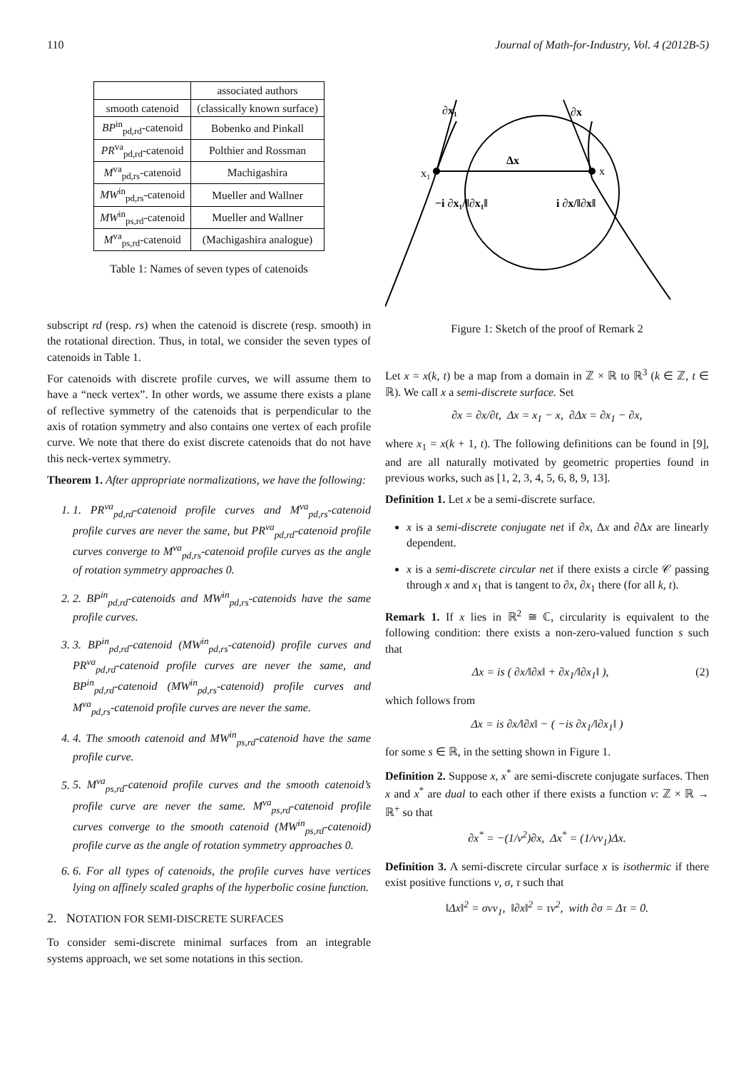110 Journal of Math-for-Industry, Vol. 4 (2012B-5)
| | associated authors |
| --- | --- |
| smooth catenoid | (classically known surface) |
| BP<sup>in</sup><sub>pd,rd</sub>-catenoid | Bobenko and Pinkall |
| PR<sup>va</sup><sub>pd,rd</sub>-catenoid | Polthier and Rossman |
| M<sup>va</sup><sub>pd,rs</sub>-catenoid | Machigashira |
| MW<sup>in</sup><sub>pd,rs</sub>-catenoid | Mueller and Wallner |
| MW<sup>in</sup><sub>ps,rd</sub>-catenoid | Mueller and Wallner |
| M<sup>va</sup><sub>ps,rd</sub>-catenoid | (Machigashira analogue) |
Table 1: Names of seven types of catenoids
subscript rd (resp. rs) when the catenoid is discrete (resp. smooth) in the rotational direction. Thus, in total, we consider the seven types of catenoids in Table 1.
For catenoids with discrete profile curves, we will assume them to have a “neck vertex”. In other words, we assume there exists a plane of reflective symmetry of the catenoids that is perpendicular to the axis of rotation symmetry and also contains one vertex of each profile curve. We note that there do exist discrete catenoids that do not have this neck-vertex symmetry.
Theorem 1. After appropriate normalizations, we have the following:
1. 1. PR<sup>va</sup><sub>pd,rd</sub>-catenoid profile curves and M<sup>va</sup><sub>pd,rs</sub>-catenoid profile curves are never the same, but PR<sup>va</sup><sub>pd,rd</sub>-catenoid profile curves converge to M<sup>va</sup><sub>pd,rs</sub>-catenoid profile curves as the angle of rotation symmetry approaches 0.
2. 2. BP<sup>in</sup><sub>pd,rd</sub>-catenoids and MW<sup>in</sup><sub>pd,rs</sub>-catenoids have the same profile curves.
3. 3. BP<sup>in</sup><sub>pd,rd</sub>-catenoid (MW<sup>in</sup><sub>pd,rs</sub>-catenoid) profile curves and PR<sup>va</sup><sub>pd,rd</sub>-catenoid profile curves are never the same, and BP<sup>in</sup><sub>pd,rd</sub>-catenoid (MW<sup>in</sup><sub>pd,rs</sub>-catenoid) profile curves and M<sup>va</sup><sub>pd,rs</sub>-catenoid profile curves are never the same.
4. 4. The smooth catenoid and MW<sup>in</sup><sub>ps,rd</sub>-catenoid have the same profile curve.
5. 5. M<sup>va</sup><sub>ps,rd</sub>-catenoid profile curves and the smooth catenoid’s profile curve are never the same. M<sup>va</sup><sub>ps,rd</sub>-catenoid profile curves converge to the smooth catenoid (MW<sup>in</sup><sub>ps,rd</sub>-catenoid) profile curve as the angle of rotation symmetry approaches 0.
6. 6. For all types of catenoids, the profile curves have vertices lying on affinely scaled graphs of the hyperbolic cosine function.
2. NOTATION FOR SEMI-DISCRETE SURFACES
To consider semi-discrete minimal surfaces from an integrable systems approach, we set some notations in this section.
∂x₁
∂x
Δx
x₁
x
−i ∂x₁/‖∂x₁‖
i ∂x/‖∂x‖
Figure 1: Sketch of the proof of Remark 2
Let x = x(k, t) be a map from a domain in ℤ × ℝ to ℝ<sup>3</sup> (k ∈ ℤ, t ∈ ℝ). We call x a semi-discrete surface. Set
∂x = ∂x/∂t, Δx = x<sub>1</sub> − x, ∂Δx = ∂x<sub>1</sub> − ∂x,
where x<sub>1</sub> = x(k + 1, t). The following definitions can be found in [9], and are all naturally motivated by geometric properties found in previous works, such as [1, 2, 3, 4, 5, 6, 8, 9, 13].
Definition 1. Let x be a semi-discrete surface.
x is a semi-discrete conjugate net if ∂x, Δx and ∂Δx are linearly dependent.
x is a semi-discrete circular net if there exists a circle 𝒞 passing through x and x<sub>1</sub> that is tangent to ∂x, ∂x<sub>1</sub> there (for all k, t).
Remark 1. If x lies in ℝ<sup>2</sup> ≅ ℂ, circularity is equivalent to the following condition: there exists a non-zero-valued function s such that
Δx = is ( ∂x/‖∂x‖ + ∂x<sub>1</sub>/‖∂x<sub>1</sub>‖ ), (2)
which follows from
Δx = is ∂x/‖∂x‖ − ( −is ∂x<sub>1</sub>/‖∂x<sub>1</sub>‖ )
for some s ∈ ℝ, in the setting shown in Figure 1.
Definition 2. Suppose x, x<sup>*</sup> are semi-discrete conjugate surfaces. Then x and x<sup>*</sup> are dual to each other if there exists a function ν: ℤ × ℝ → ℝ<sup>+</sup> so that
∂x<sup>*</sup> = −(1/ν<sup>2</sup>)∂x, Δx<sup>*</sup> = (1/νν<sub>1</sub>)Δx.
Definition 3. A semi-discrete circular surface x is isothermic if there exist positive functions ν, σ, τ such that
‖Δx‖<sup>2</sup> = σνν<sub>1</sub>, ‖∂x‖<sup>2</sup> = τν<sup>2</sup>, with ∂σ = Δτ = 0.